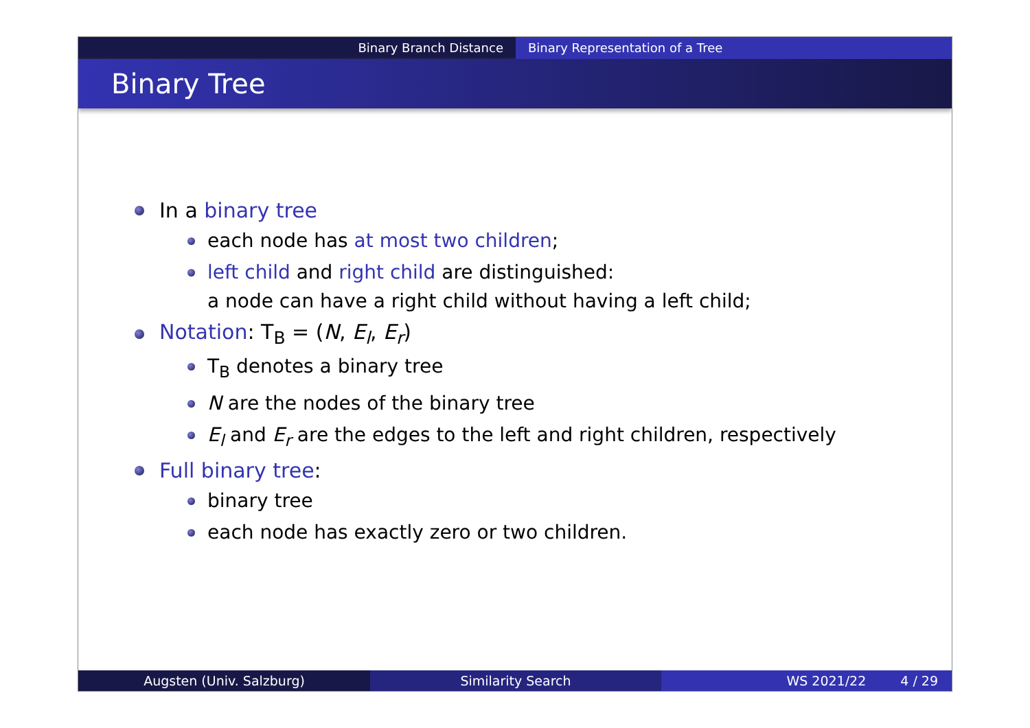Binary Branch Distance Binary Representation of a Tree
Binary Tree
In a binary tree
each node has at most two children;
left child and right child are distinguished:
a node can have a right child without having a left child;
Notation: T<sub>B</sub> = (N, E<sub>l</sub>, E<sub>r</sub>)
T<sub>B</sub> denotes a binary tree
N are the nodes of the binary tree
E<sub>l</sub> and E<sub>r</sub> are the edges to the left and right children, respectively
Full binary tree:
binary tree
each node has exactly zero or two children.
Augsten (Univ. Salzburg) Similarity Search WS 2021/22 4 / 29